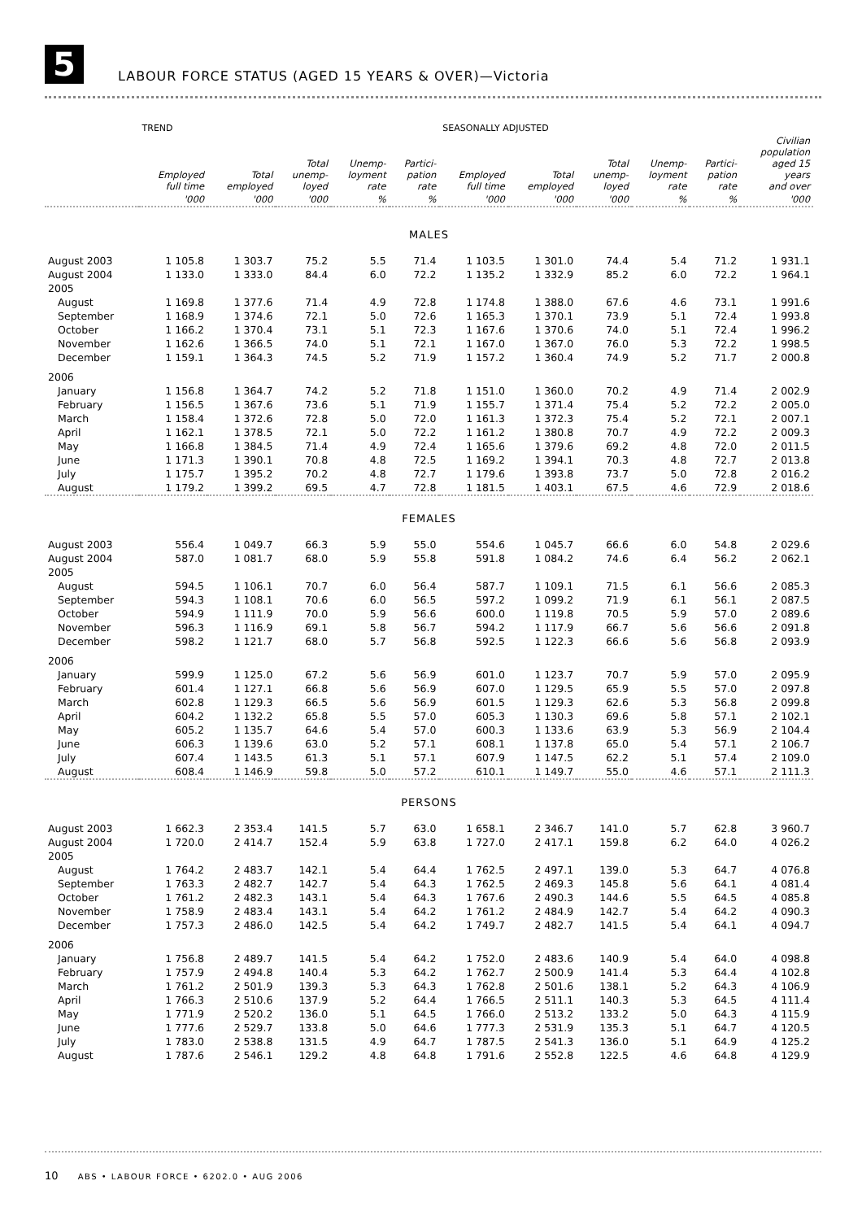5
LABOUR FORCE STATUS (AGED 15 YEARS & OVER)—Victoria
| | TREND | | | | | SEASONALLY ADJUSTED | | | | | |
| --- | --- | --- | --- | --- | --- | --- | --- | --- | --- | --- | --- |
| | Employed full time | Total employed | Total unemp- loyed | Unemp- loyment rate | Partici- pation rate | Employed full time | Total employed | Total unemp- loyed | Unemp- loyment rate | Partici- pation rate | Civilian population aged 15 years and over |
| | '000 | '000 | '000 | % | % | '000 | '000 | '000 | % | % | '000 |
| MALES | | | | | | | | | | | |
| August 2003 | 1 105.8 | 1 303.7 | 75.2 | 5.5 | 71.4 | 1 103.5 | 1 301.0 | 74.4 | 5.4 | 71.2 | 1 931.1 |
| August 2004 | 1 133.0 | 1 333.0 | 84.4 | 6.0 | 72.2 | 1 135.2 | 1 332.9 | 85.2 | 6.0 | 72.2 | 1 964.1 |
| 2005 | | | | | | | | | | | |
| August | 1 169.8 | 1 377.6 | 71.4 | 4.9 | 72.8 | 1 174.8 | 1 388.0 | 67.6 | 4.6 | 73.1 | 1 991.6 |
| September | 1 168.9 | 1 374.6 | 72.1 | 5.0 | 72.6 | 1 165.3 | 1 370.1 | 73.9 | 5.1 | 72.4 | 1 993.8 |
| October | 1 166.2 | 1 370.4 | 73.1 | 5.1 | 72.3 | 1 167.6 | 1 370.6 | 74.0 | 5.1 | 72.4 | 1 996.2 |
| November | 1 162.6 | 1 366.5 | 74.0 | 5.1 | 72.1 | 1 167.0 | 1 367.0 | 76.0 | 5.3 | 72.2 | 1 998.5 |
| December | 1 159.1 | 1 364.3 | 74.5 | 5.2 | 71.9 | 1 157.2 | 1 360.4 | 74.9 | 5.2 | 71.7 | 2 000.8 |
| 2006 | | | | | | | | | | | |
| January | 1 156.8 | 1 364.7 | 74.2 | 5.2 | 71.8 | 1 151.0 | 1 360.0 | 70.2 | 4.9 | 71.4 | 2 002.9 |
| February | 1 156.5 | 1 367.6 | 73.6 | 5.1 | 71.9 | 1 155.7 | 1 371.4 | 75.4 | 5.2 | 72.2 | 2 005.0 |
| March | 1 158.4 | 1 372.6 | 72.8 | 5.0 | 72.0 | 1 161.3 | 1 372.3 | 75.4 | 5.2 | 72.1 | 2 007.1 |
| April | 1 162.1 | 1 378.5 | 72.1 | 5.0 | 72.2 | 1 161.2 | 1 380.8 | 70.7 | 4.9 | 72.2 | 2 009.3 |
| May | 1 166.8 | 1 384.5 | 71.4 | 4.9 | 72.4 | 1 165.6 | 1 379.6 | 69.2 | 4.8 | 72.0 | 2 011.5 |
| June | 1 171.3 | 1 390.1 | 70.8 | 4.8 | 72.5 | 1 169.2 | 1 394.1 | 70.3 | 4.8 | 72.7 | 2 013.8 |
| July | 1 175.7 | 1 395.2 | 70.2 | 4.8 | 72.7 | 1 179.6 | 1 393.8 | 73.7 | 5.0 | 72.8 | 2 016.2 |
| August | 1 179.2 | 1 399.2 | 69.5 | 4.7 | 72.8 | 1 181.5 | 1 403.1 | 67.5 | 4.6 | 72.9 | 2 018.6 |
| FEMALES | | | | | | | | | | | |
| August 2003 | 556.4 | 1 049.7 | 66.3 | 5.9 | 55.0 | 554.6 | 1 045.7 | 66.6 | 6.0 | 54.8 | 2 029.6 |
| August 2004 | 587.0 | 1 081.7 | 68.0 | 5.9 | 55.8 | 591.8 | 1 084.2 | 74.6 | 6.4 | 56.2 | 2 062.1 |
| 2005 | | | | | | | | | | | |
| August | 594.5 | 1 106.1 | 70.7 | 6.0 | 56.4 | 587.7 | 1 109.1 | 71.5 | 6.1 | 56.6 | 2 085.3 |
| September | 594.3 | 1 108.1 | 70.6 | 6.0 | 56.5 | 597.2 | 1 099.2 | 71.9 | 6.1 | 56.1 | 2 087.5 |
| October | 594.9 | 1 111.9 | 70.0 | 5.9 | 56.6 | 600.0 | 1 119.8 | 70.5 | 5.9 | 57.0 | 2 089.6 |
| November | 596.3 | 1 116.9 | 69.1 | 5.8 | 56.7 | 594.2 | 1 117.9 | 66.7 | 5.6 | 56.6 | 2 091.8 |
| December | 598.2 | 1 121.7 | 68.0 | 5.7 | 56.8 | 592.5 | 1 122.3 | 66.6 | 5.6 | 56.8 | 2 093.9 |
| 2006 | | | | | | | | | | | |
| January | 599.9 | 1 125.0 | 67.2 | 5.6 | 56.9 | 601.0 | 1 123.7 | 70.7 | 5.9 | 57.0 | 2 095.9 |
| February | 601.4 | 1 127.1 | 66.8 | 5.6 | 56.9 | 607.0 | 1 129.5 | 65.9 | 5.5 | 57.0 | 2 097.8 |
| March | 602.8 | 1 129.3 | 66.5 | 5.6 | 56.9 | 601.5 | 1 129.3 | 62.6 | 5.3 | 56.8 | 2 099.8 |
| April | 604.2 | 1 132.2 | 65.8 | 5.5 | 57.0 | 605.3 | 1 130.3 | 69.6 | 5.8 | 57.1 | 2 102.1 |
| May | 605.2 | 1 135.7 | 64.6 | 5.4 | 57.0 | 600.3 | 1 133.6 | 63.9 | 5.3 | 56.9 | 2 104.4 |
| June | 606.3 | 1 139.6 | 63.0 | 5.2 | 57.1 | 608.1 | 1 137.8 | 65.0 | 5.4 | 57.1 | 2 106.7 |
| July | 607.4 | 1 143.5 | 61.3 | 5.1 | 57.1 | 607.9 | 1 147.5 | 62.2 | 5.1 | 57.4 | 2 109.0 |
| August | 608.4 | 1 146.9 | 59.8 | 5.0 | 57.2 | 610.1 | 1 149.7 | 55.0 | 4.6 | 57.1 | 2 111.3 |
| PERSONS | | | | | | | | | | | |
| August 2003 | 1 662.3 | 2 353.4 | 141.5 | 5.7 | 63.0 | 1 658.1 | 2 346.7 | 141.0 | 5.7 | 62.8 | 3 960.7 |
| August 2004 | 1 720.0 | 2 414.7 | 152.4 | 5.9 | 63.8 | 1 727.0 | 2 417.1 | 159.8 | 6.2 | 64.0 | 4 026.2 |
| 2005 | | | | | | | | | | | |
| August | 1 764.2 | 2 483.7 | 142.1 | 5.4 | 64.4 | 1 762.5 | 2 497.1 | 139.0 | 5.3 | 64.7 | 4 076.8 |
| September | 1 763.3 | 2 482.7 | 142.7 | 5.4 | 64.3 | 1 762.5 | 2 469.3 | 145.8 | 5.6 | 64.1 | 4 081.4 |
| October | 1 761.2 | 2 482.3 | 143.1 | 5.4 | 64.3 | 1 767.6 | 2 490.3 | 144.6 | 5.5 | 64.5 | 4 085.8 |
| November | 1 758.9 | 2 483.4 | 143.1 | 5.4 | 64.2 | 1 761.2 | 2 484.9 | 142.7 | 5.4 | 64.2 | 4 090.3 |
| December | 1 757.3 | 2 486.0 | 142.5 | 5.4 | 64.2 | 1 749.7 | 2 482.7 | 141.5 | 5.4 | 64.1 | 4 094.7 |
| 2006 | | | | | | | | | | | |
| January | 1 756.8 | 2 489.7 | 141.5 | 5.4 | 64.2 | 1 752.0 | 2 483.6 | 140.9 | 5.4 | 64.0 | 4 098.8 |
| February | 1 757.9 | 2 494.8 | 140.4 | 5.3 | 64.2 | 1 762.7 | 2 500.9 | 141.4 | 5.3 | 64.4 | 4 102.8 |
| March | 1 761.2 | 2 501.9 | 139.3 | 5.3 | 64.3 | 1 762.8 | 2 501.6 | 138.1 | 5.2 | 64.3 | 4 106.9 |
| April | 1 766.3 | 2 510.6 | 137.9 | 5.2 | 64.4 | 1 766.5 | 2 511.1 | 140.3 | 5.3 | 64.5 | 4 111.4 |
| May | 1 771.9 | 2 520.2 | 136.0 | 5.1 | 64.5 | 1 766.0 | 2 513.2 | 133.2 | 5.0 | 64.3 | 4 115.9 |
| June | 1 777.6 | 2 529.7 | 133.8 | 5.0 | 64.6 | 1 777.3 | 2 531.9 | 135.3 | 5.1 | 64.7 | 4 120.5 |
| July | 1 783.0 | 2 538.8 | 131.5 | 4.9 | 64.7 | 1 787.5 | 2 541.3 | 136.0 | 5.1 | 64.9 | 4 125.2 |
| August | 1 787.6 | 2 546.1 | 129.2 | 4.8 | 64.8 | 1 791.6 | 2 552.8 | 122.5 | 4.6 | 64.8 | 4 129.9 |
10 ABS • LABOUR FORCE • 6202.0 • AUG 2006